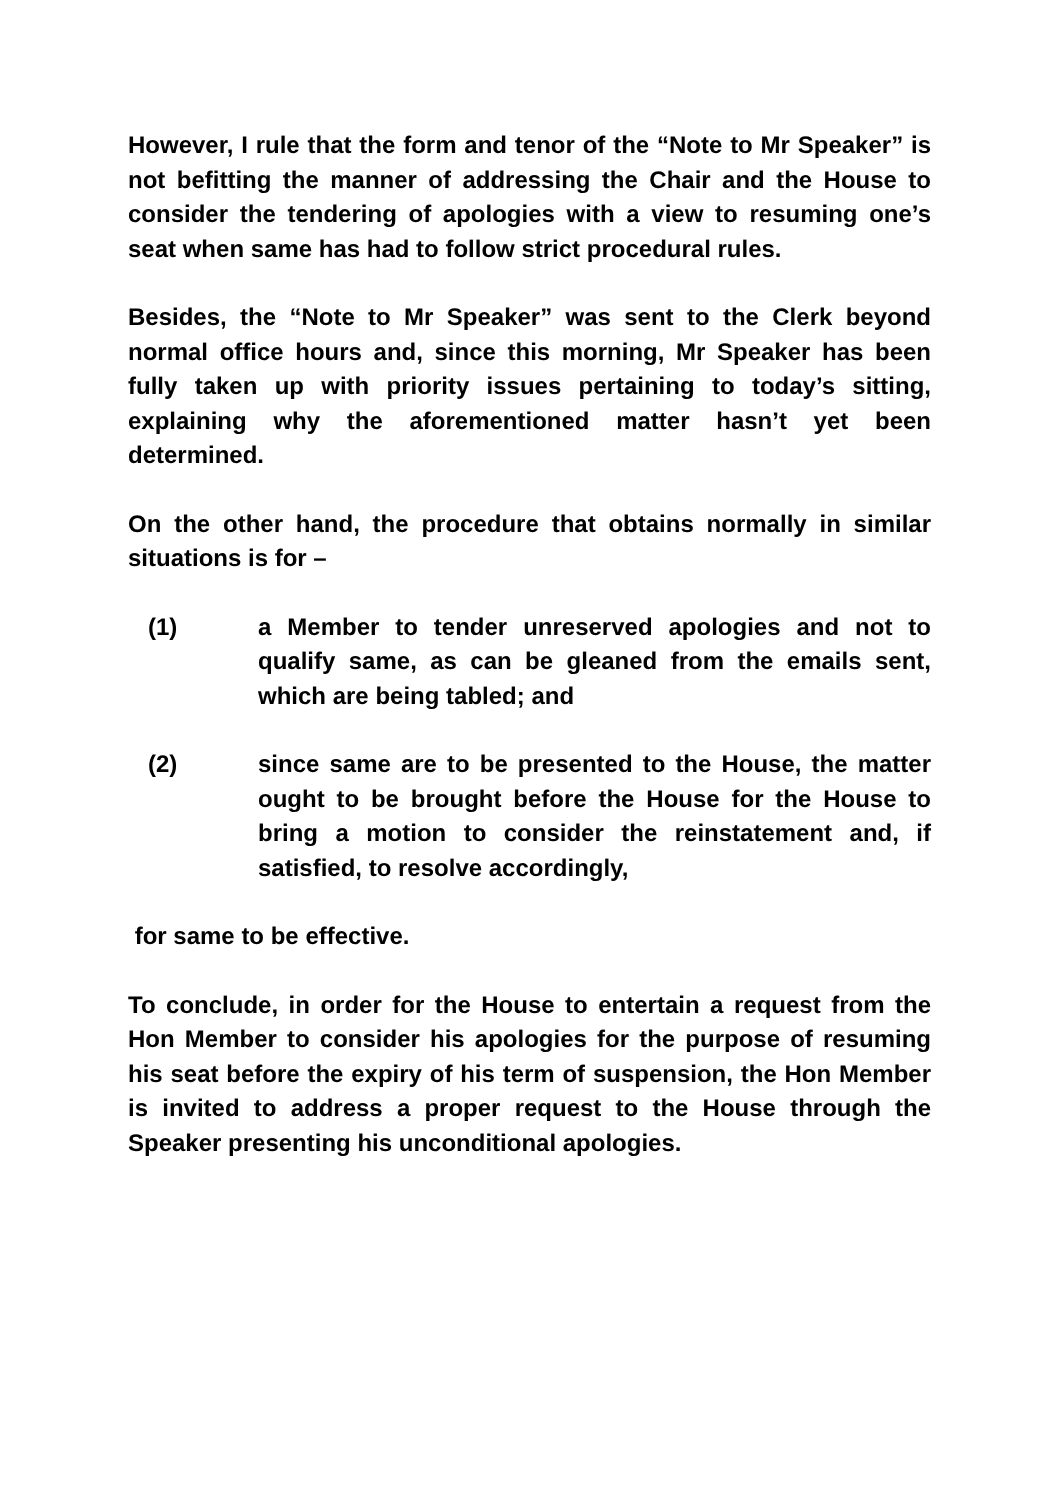However, I rule that the form and tenor of the “Note to Mr Speaker” is not befitting the manner of addressing the Chair and the House to consider the tendering of apologies with a view to resuming one’s seat when same has had to follow strict procedural rules.
Besides, the “Note to Mr Speaker” was sent to the Clerk beyond normal office hours and, since this morning, Mr Speaker has been fully taken up with priority issues pertaining to today’s sitting, explaining why the aforementioned matter hasn’t yet been determined.
On the other hand, the procedure that obtains normally in similar situations is for –
(1) a Member to tender unreserved apologies and not to qualify same, as can be gleaned from the emails sent, which are being tabled; and
(2) since same are to be presented to the House, the matter ought to be brought before the House for the House to bring a motion to consider the reinstatement and, if satisfied, to resolve accordingly,
for same to be effective.
To conclude, in order for the House to entertain a request from the Hon Member to consider his apologies for the purpose of resuming his seat before the expiry of his term of suspension, the Hon Member is invited to address a proper request to the House through the Speaker presenting his unconditional apologies.